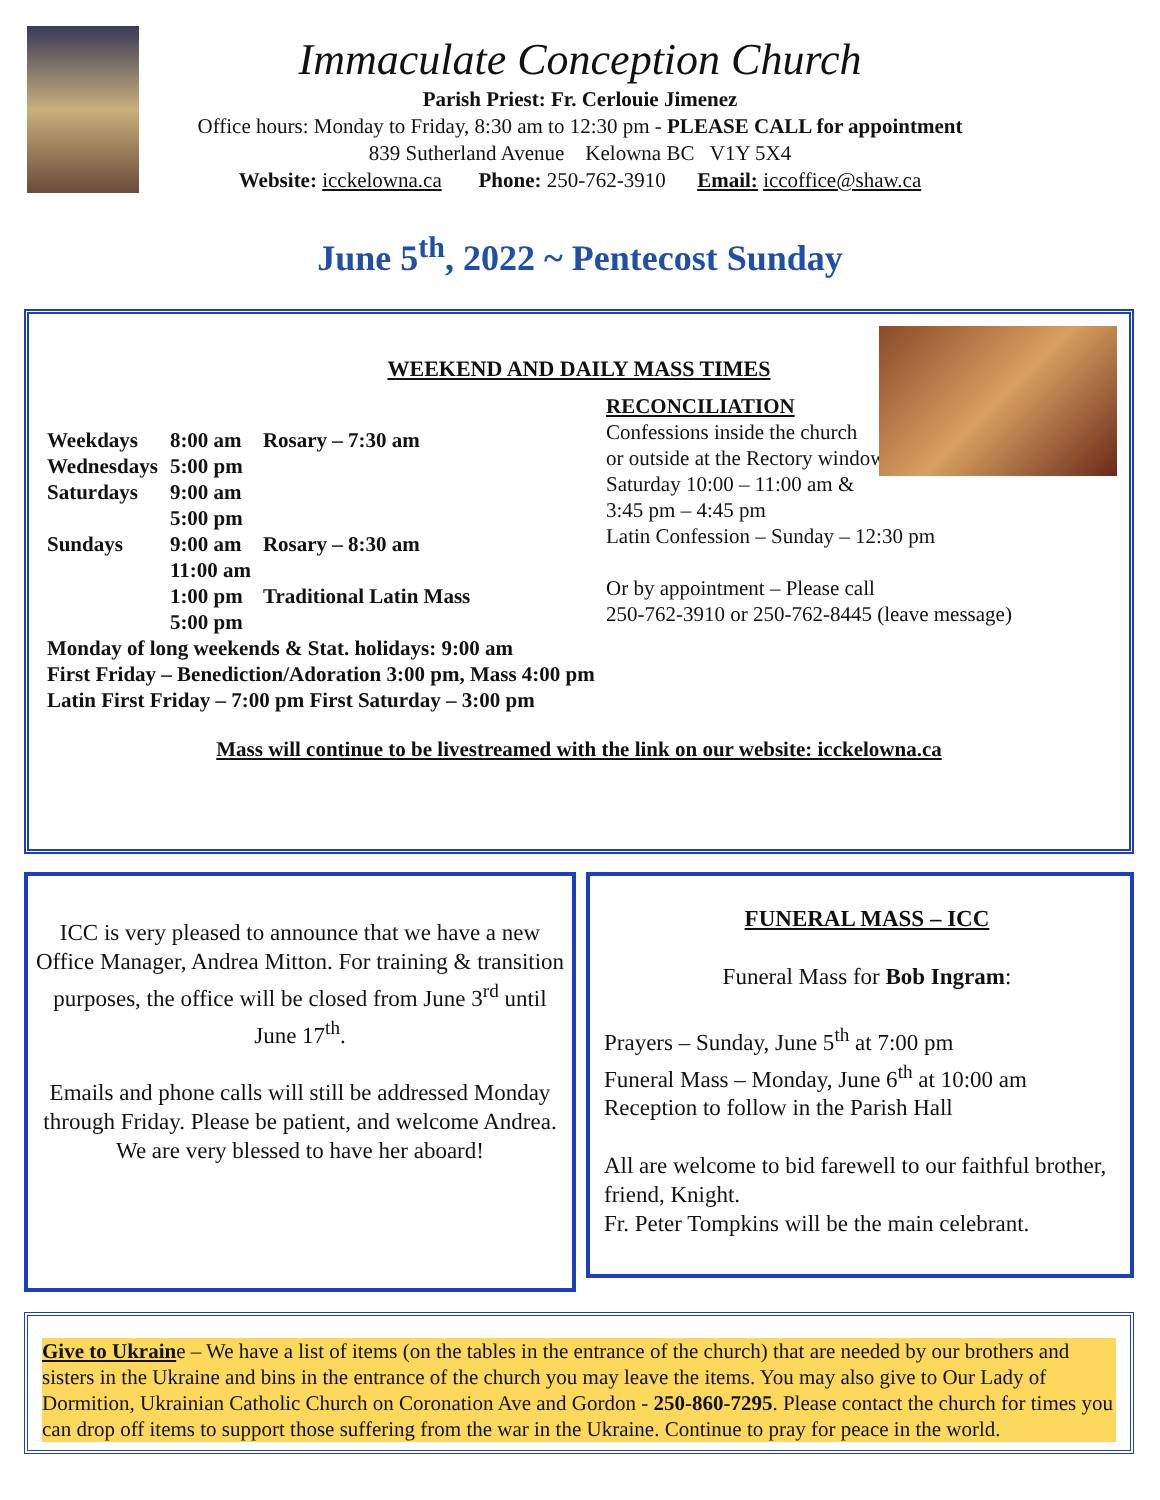Immaculate Conception Church
Parish Priest: Fr. Cerlouie Jimenez
Office hours: Monday to Friday, 8:30 am to 12:30 pm - PLEASE CALL for appointment
839 Sutherland Avenue Kelowna BC V1Y 5X4
Website: icckelowna.ca Phone: 250-762-3910 Email: iccoffice@shaw.ca
June 5<sup>th</sup>, 2022 ~ Pentecost Sunday
WEEKEND AND DAILY MASS TIMES
| Weekdays | 8:00 am | Rosary – 7:30 am |
| Wednesdays | 5:00 pm | |
| Saturdays | 9:00 am | |
| | 5:00 pm | |
| Sundays | 9:00 am | Rosary – 8:30 am |
| | 11:00 am | |
| | 1:00 pm | Traditional Latin Mass |
| | 5:00 pm | |
RECONCILIATION
Confessions inside the church
or outside at the Rectory window
Saturday 10:00 – 11:00 am &
3:45 pm – 4:45 pm
Latin Confession – Sunday – 12:30 pm
Or by appointment – Please call
250-762-3910 or 250-762-8445 (leave message)
Monday of long weekends & Stat. holidays: 9:00 am
First Friday – Benediction/Adoration 3:00 pm, Mass 4:00 pm
Latin First Friday – 7:00 pm First Saturday – 3:00 pm
Mass will continue to be livestreamed with the link on our website: icckelowna.ca
ICC is very pleased to announce that we have a new Office Manager, Andrea Mitton. For training & transition purposes, the office will be closed from June 3<sup>rd</sup> until June 17<sup>th</sup>.
Emails and phone calls will still be addressed Monday through Friday. Please be patient, and welcome Andrea.
We are very blessed to have her aboard!
FUNERAL MASS – ICC
Funeral Mass for Bob Ingram:
Prayers – Sunday, June 5<sup>th</sup> at 7:00 pm
Funeral Mass – Monday, June 6<sup>th</sup> at 10:00 am
Reception to follow in the Parish Hall
All are welcome to bid farewell to our faithful brother, friend, Knight.
Fr. Peter Tompkins will be the main celebrant.
Give to Ukraine – We have a list of items (on the tables in the entrance of the church) that are needed by our brothers and sisters in the Ukraine and bins in the entrance of the church you may leave the items. You may also give to Our Lady of Dormition, Ukrainian Catholic Church on Coronation Ave and Gordon - 250-860-7295. Please contact the church for times you can drop off items to support those suffering from the war in the Ukraine. Continue to pray for peace in the world.